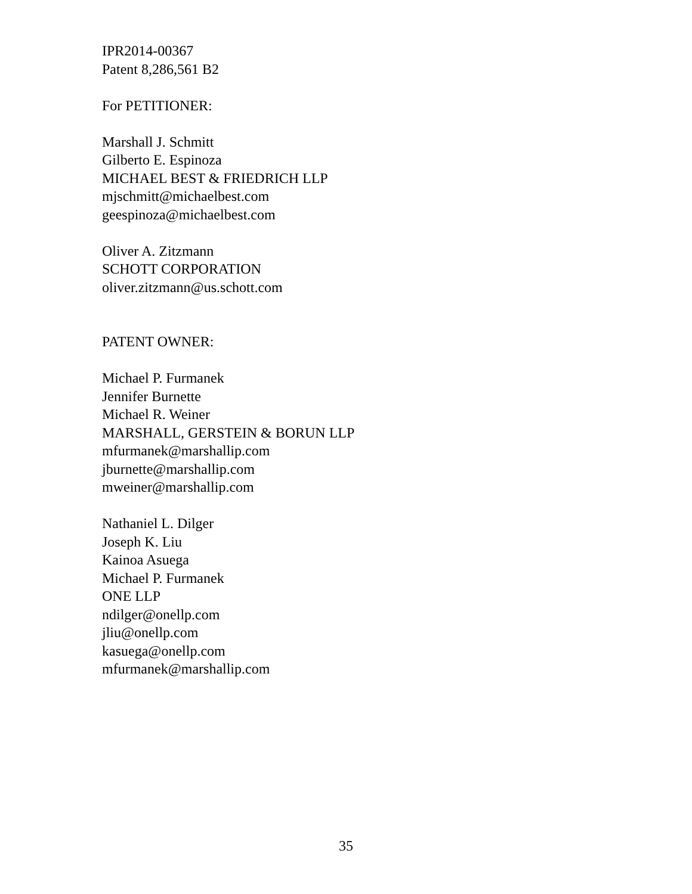IPR2014-00367
Patent 8,286,561 B2
For PETITIONER:
Marshall J. Schmitt
Gilberto E. Espinoza
MICHAEL BEST & FRIEDRICH LLP
mjschmitt@michaelbest.com
geespinoza@michaelbest.com
Oliver A. Zitzmann
SCHOTT CORPORATION
oliver.zitzmann@us.schott.com
PATENT OWNER:
Michael P. Furmanek
Jennifer Burnette
Michael R. Weiner
MARSHALL, GERSTEIN & BORUN LLP
mfurmanek@marshallip.com
jburnette@marshallip.com
mweiner@marshallip.com
Nathaniel L. Dilger
Joseph K. Liu
Kainoa Asuega
Michael P. Furmanek
ONE LLP
ndilger@onellp.com
jliu@onellp.com
kasuega@onellp.com
mfurmanek@marshallip.com
35